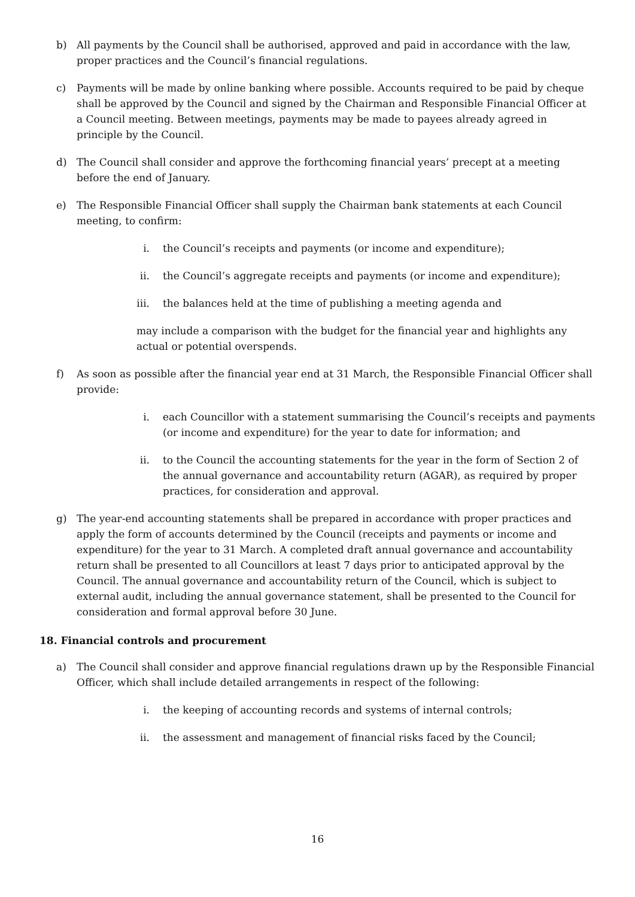b) All payments by the Council shall be authorised, approved and paid in accordance with the law, proper practices and the Council’s financial regulations.
c) Payments will be made by online banking where possible. Accounts required to be paid by cheque shall be approved by the Council and signed by the Chairman and Responsible Financial Officer at a Council meeting. Between meetings, payments may be made to payees already agreed in principle by the Council.
d) The Council shall consider and approve the forthcoming financial years’ precept at a meeting before the end of January.
e) The Responsible Financial Officer shall supply the Chairman bank statements at each Council meeting, to confirm:
i. the Council’s receipts and payments (or income and expenditure);
ii. the Council’s aggregate receipts and payments (or income and expenditure);
iii. the balances held at the time of publishing a meeting agenda and
may include a comparison with the budget for the financial year and highlights any actual or potential overspends.
f) As soon as possible after the financial year end at 31 March, the Responsible Financial Officer shall provide:
i. each Councillor with a statement summarising the Council’s receipts and payments (or income and expenditure) for the year to date for information; and
ii. to the Council the accounting statements for the year in the form of Section 2 of the annual governance and accountability return (AGAR), as required by proper practices, for consideration and approval.
g) The year-end accounting statements shall be prepared in accordance with proper practices and apply the form of accounts determined by the Council (receipts and payments or income and expenditure) for the year to 31 March. A completed draft annual governance and accountability return shall be presented to all Councillors at least 7 days prior to anticipated approval by the Council. The annual governance and accountability return of the Council, which is subject to external audit, including the annual governance statement, shall be presented to the Council for consideration and formal approval before 30 June.
18. Financial controls and procurement
a) The Council shall consider and approve financial regulations drawn up by the Responsible Financial Officer, which shall include detailed arrangements in respect of the following:
i. the keeping of accounting records and systems of internal controls;
ii. the assessment and management of financial risks faced by the Council;
16